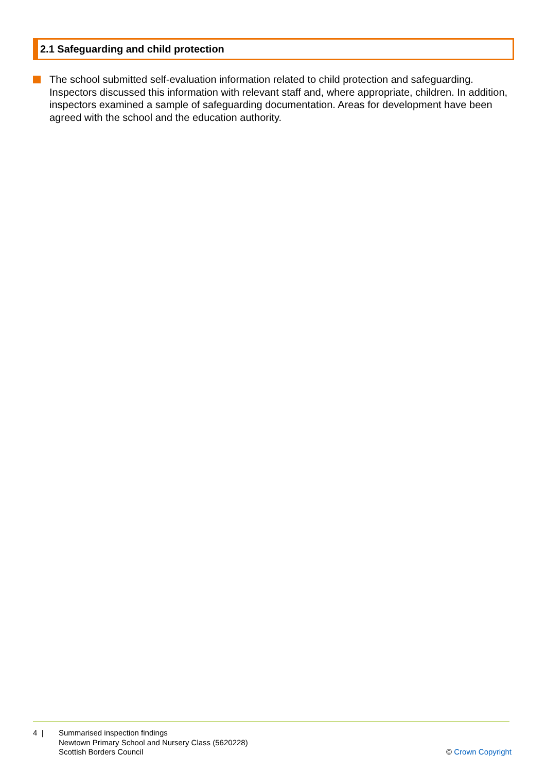2.1 Safeguarding and child protection
The school submitted self-evaluation information related to child protection and safeguarding. Inspectors discussed this information with relevant staff and, where appropriate, children. In addition, inspectors examined a sample of safeguarding documentation. Areas for development have been agreed with the school and the education authority.
4 | Summarised inspection findings
Newtown Primary School and Nursery Class (5620228)
Scottish Borders Council
© Crown Copyright